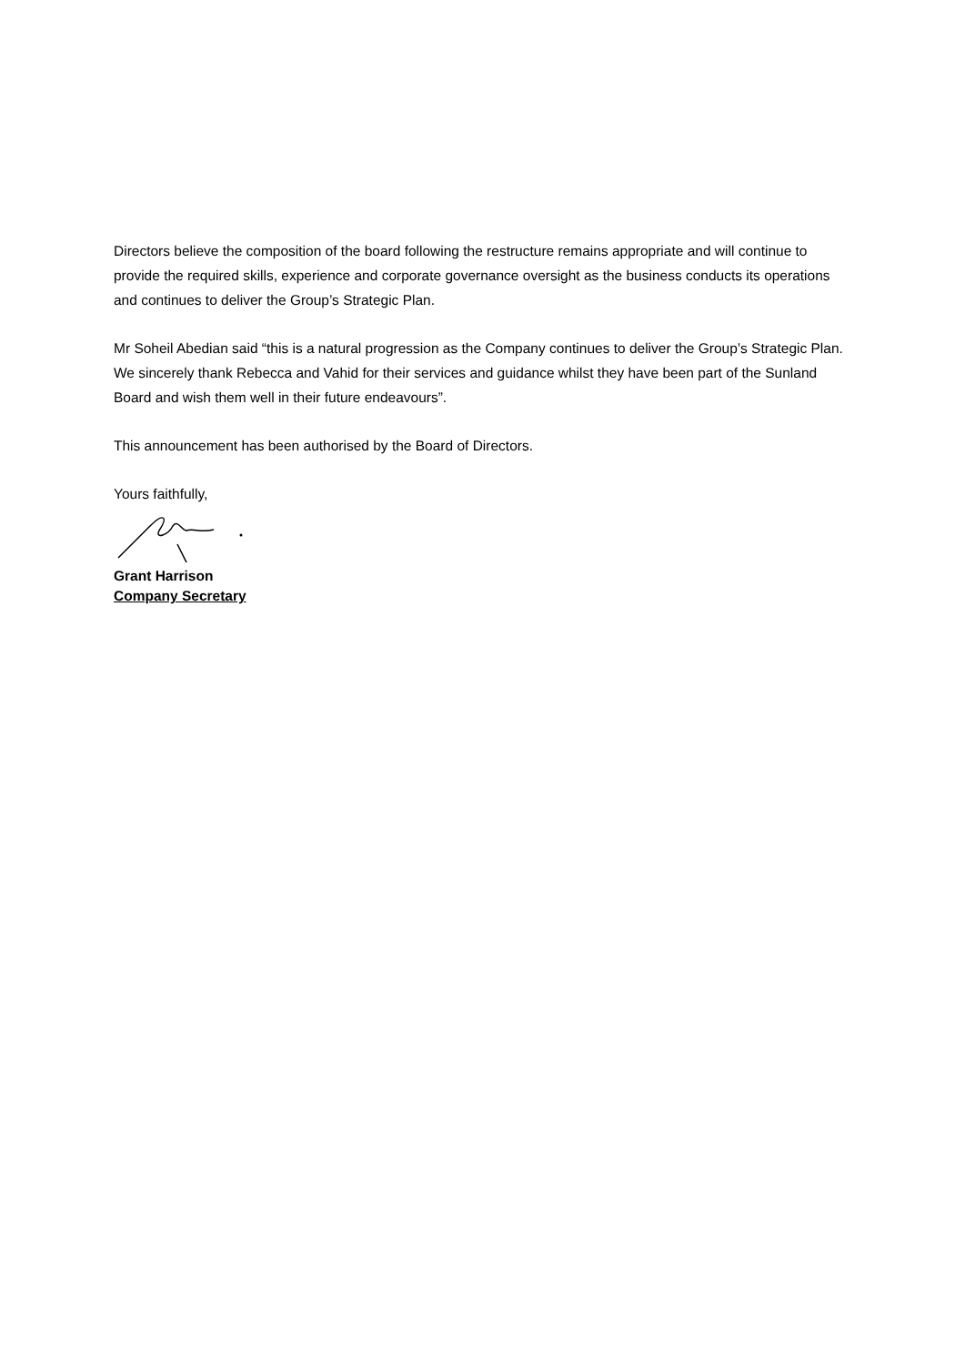Directors believe the composition of the board following the restructure remains appropriate and will continue to provide the required skills, experience and corporate governance oversight as the business conducts its operations and continues to deliver the Group’s Strategic Plan.
Mr Soheil Abedian said “this is a natural progression as the Company continues to deliver the Group’s Strategic Plan. We sincerely thank Rebecca and Vahid for their services and guidance whilst they have been part of the Sunland Board and wish them well in their future endeavours”.
This announcement has been authorised by the Board of Directors.
Yours faithfully,
Grant Harrison
Company Secretary